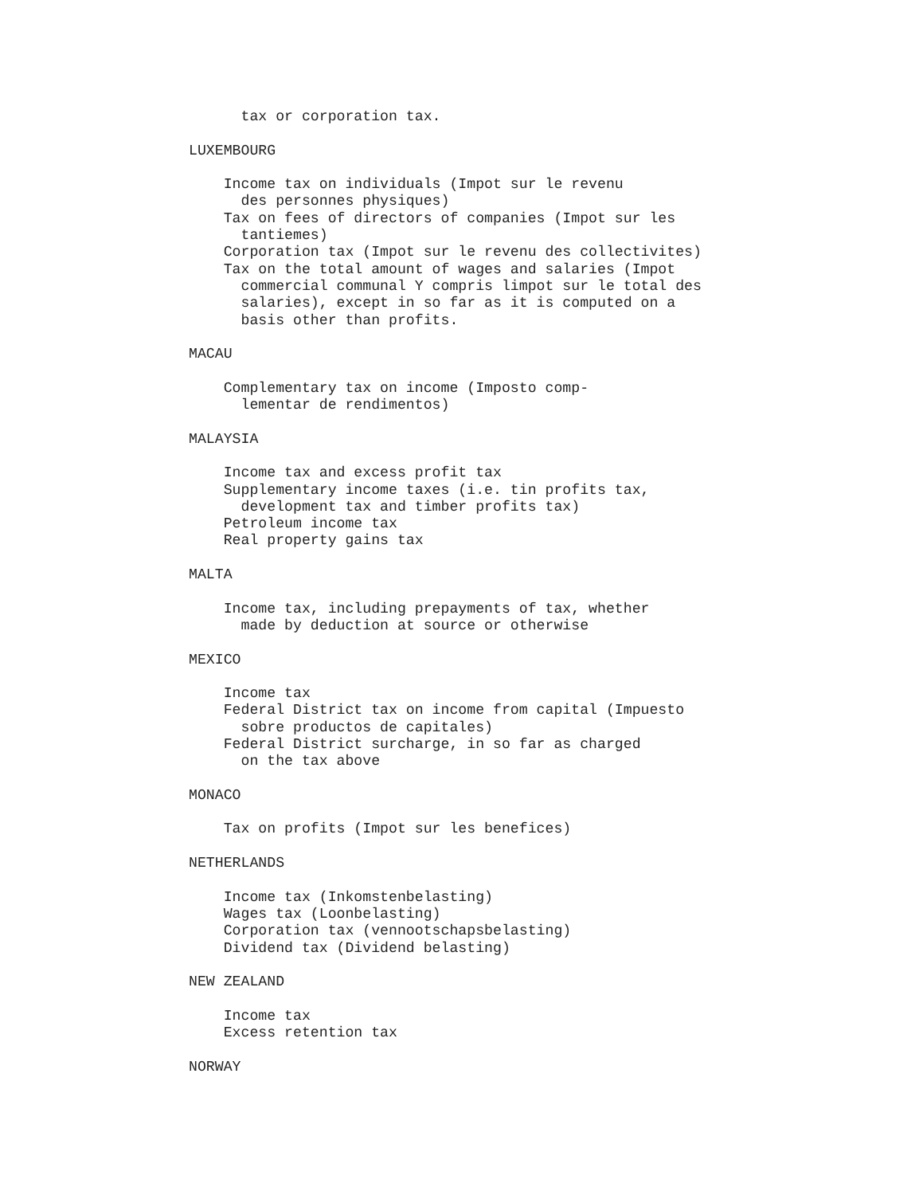tax or corporation tax.

LUXEMBOURG

    Income tax on individuals (Impot sur le revenu
      des personnes physiques)
    Tax on fees of directors of companies (Impot sur les
      tantiemes)
    Corporation tax (Impot sur le revenu des collectivites)
    Tax on the total amount of wages and salaries (Impot
      commercial communal Y compris limpot sur le total des
      salaries), except in so far as it is computed on a
      basis other than profits.

MACAU

    Complementary tax on income (Imposto comp-
      lementar de rendimentos)

MALAYSIA

    Income tax and excess profit tax
    Supplementary income taxes (i.e. tin profits tax,
      development tax and timber profits tax)
    Petroleum income tax
    Real property gains tax

MALTA

    Income tax, including prepayments of tax, whether
      made by deduction at source or otherwise

MEXICO

    Income tax
    Federal District tax on income from capital (Impuesto
      sobre productos de capitales)
    Federal District surcharge, in so far as charged
      on the tax above

MONACO

    Tax on profits (Impot sur les benefices)

NETHERLANDS

    Income tax (Inkomstenbelasting)
    Wages tax (Loonbelasting)
    Corporation tax (vennootschapsbelasting)
    Dividend tax (Dividend belasting)

NEW ZEALAND

    Income tax
    Excess retention tax

NORWAY